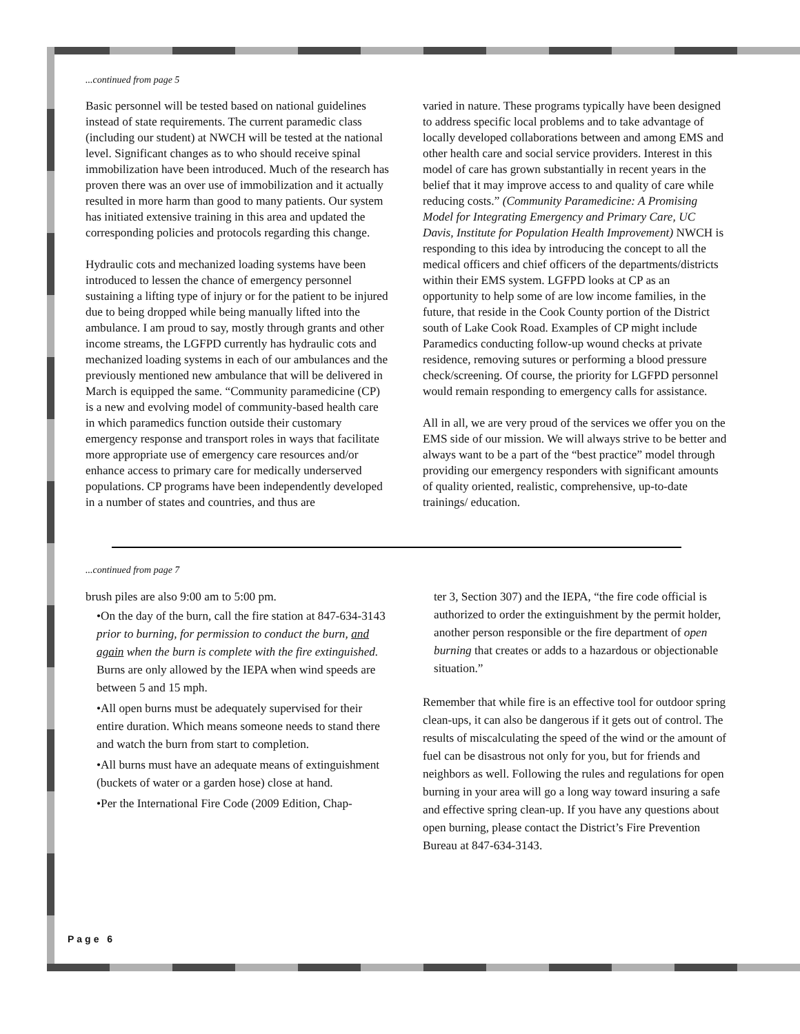...continued from page 5
Basic personnel will be tested based on national guidelines instead of state requirements. The current paramedic class (including our student) at NWCH will be tested at the national level. Significant changes as to who should receive spinal immobilization have been introduced. Much of the research has proven there was an over use of immobilization and it actually resulted in more harm than good to many patients. Our system has initiated extensive training in this area and updated the corresponding policies and protocols regarding this change.
Hydraulic cots and mechanized loading systems have been introduced to lessen the chance of emergency personnel sustaining a lifting type of injury or for the patient to be injured due to being dropped while being manually lifted into the ambulance. I am proud to say, mostly through grants and other income streams, the LGFPD currently has hydraulic cots and mechanized loading systems in each of our ambulances and the previously mentioned new ambulance that will be delivered in March is equipped the same. “Community paramedicine (CP) is a new and evolving model of community-based health care in which paramedics function outside their customary emergency response and transport roles in ways that facilitate more appropriate use of emergency care resources and/or enhance access to primary care for medically underserved populations. CP programs have been independently developed in a number of states and countries, and thus are
varied in nature. These programs typically have been designed to address specific local problems and to take advantage of locally developed collaborations between and among EMS and other health care and social service providers. Interest in this model of care has grown substantially in recent years in the belief that it may improve access to and quality of care while reducing costs.” (Community Paramedicine: A Promising Model for Integrating Emergency and Primary Care, UC Davis, Institute for Population Health Improvement) NWCH is responding to this idea by introducing the concept to all the medical officers and chief officers of the departments/districts within their EMS system. LGFPD looks at CP as an opportunity to help some of are low income families, in the future, that reside in the Cook County portion of the District south of Lake Cook Road. Examples of CP might include Paramedics conducting follow-up wound checks at private residence, removing sutures or performing a blood pressure check/screening. Of course, the priority for LGFPD personnel would remain responding to emergency calls for assistance.
All in all, we are very proud of the services we offer you on the EMS side of our mission. We will always strive to be better and always want to be a part of the “best practice” model through providing our emergency responders with significant amounts of quality oriented, realistic, comprehensive, up-to-date trainings/ education.
...continued from page 7
brush piles are also 9:00 am to 5:00 pm.
•On the day of the burn, call the fire station at 847-634-3143 prior to burning, for permission to conduct the burn, and again when the burn is complete with the fire extinguished. Burns are only allowed by the IEPA when wind speeds are between 5 and 15 mph.
•All open burns must be adequately supervised for their entire duration. Which means someone needs to stand there and watch the burn from start to completion.
•All burns must have an adequate means of extinguishment (buckets of water or a garden hose) close at hand.
•Per the International Fire Code (2009 Edition, Chap-
ter 3, Section 307) and the IEPA, “the fire code official is authorized to order the extinguishment by the permit holder, another person responsible or the fire department of open burning that creates or adds to a hazardous or objectionable situation.”
Remember that while fire is an effective tool for outdoor spring clean-ups, it can also be dangerous if it gets out of control. The results of miscalculating the speed of the wind or the amount of fuel can be disastrous not only for you, but for friends and neighbors as well. Following the rules and regulations for open burning in your area will go a long way toward insuring a safe and effective spring clean-up. If you have any questions about open burning, please contact the District’s Fire Prevention Bureau at 847-634-3143.
Page 6